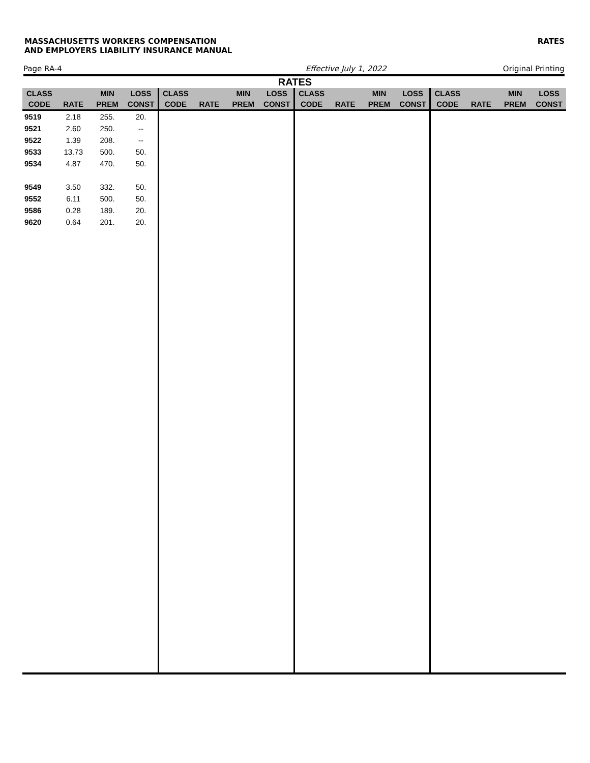MASSACHUSETTS WORKERS COMPENSATION
AND EMPLOYERS LIABILITY INSURANCE MANUAL
RATES
Page RA-4 Effective July 1, 2022 Original Printing
RATES
| CLASS | | MIN | LOSS | CLASS | | MIN | LOSS | CLASS | | MIN | LOSS | CLASS | | MIN | LOSS |
| --- | --- | --- | --- | --- | --- | --- | --- | --- | --- | --- | --- | --- | --- | --- | --- |
| CODE | RATE | PREM | CONST | CODE | RATE | PREM | CONST | CODE | RATE | PREM | CONST | CODE | RATE | PREM | CONST |
| 9519 | 2.18 | 255. | 20. | | | | | | | | | | | | |
| 9521 | 2.60 | 250. | -- | | | | | | | | | | | | |
| 9522 | 1.39 | 208. | -- | | | | | | | | | | | | |
| 9533 | 13.73 | 500. | 50. | | | | | | | | | | | | |
| 9534 | 4.87 | 470. | 50. | | | | | | | | | | | | |
| 9549 | 3.50 | 332. | 50. | | | | | | | | | | | | |
| 9552 | 6.11 | 500. | 50. | | | | | | | | | | | | |
| 9586 | 0.28 | 189. | 20. | | | | | | | | | | | | |
| 9620 | 0.64 | 201. | 20. | | | | | | | | | | | | |